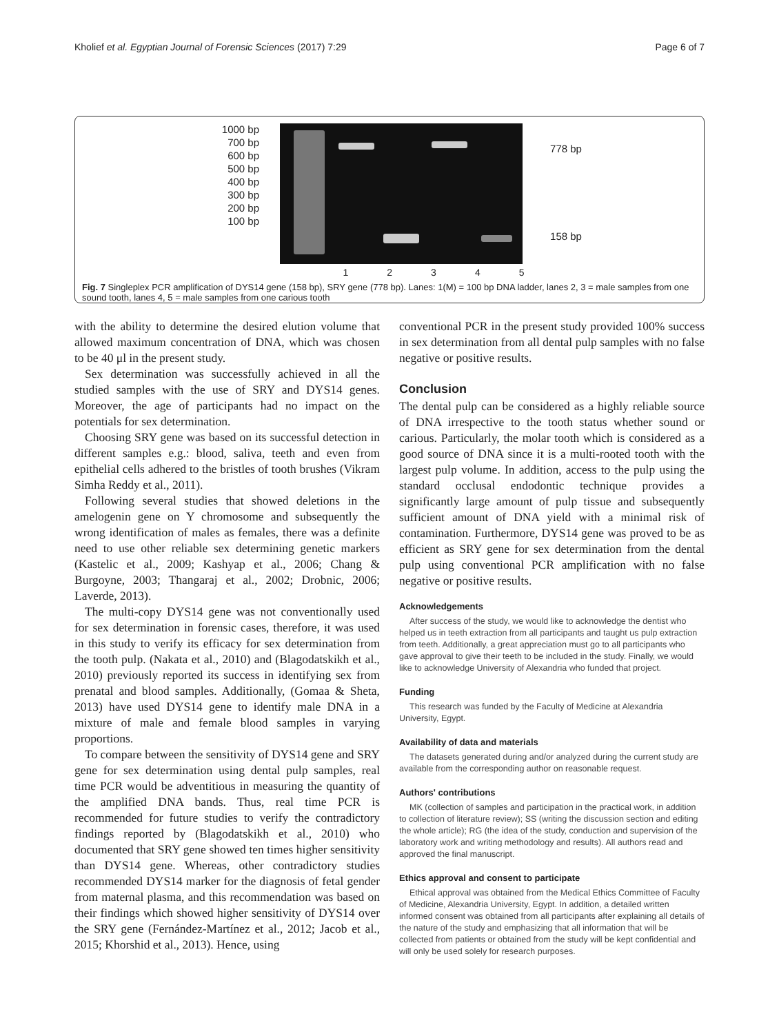Kholief et al. Egyptian Journal of Forensic Sciences (2017) 7:29 Page 6 of 7
1000 bp
700 bp
600 bp
500 bp
400 bp
300 bp
200 bp
100 bp
778 bp
158 bp
12345
Fig. 7 Singleplex PCR amplification of DYS14 gene (158 bp), SRY gene (778 bp). Lanes: 1(M) = 100 bp DNA ladder, lanes 2, 3 = male samples from one sound tooth, lanes 4, 5 = male samples from one carious tooth
with the ability to determine the desired elution volume that allowed maximum concentration of DNA, which was chosen to be 40 μl in the present study.
Sex determination was successfully achieved in all the studied samples with the use of SRY and DYS14 genes. Moreover, the age of participants had no impact on the potentials for sex determination.
Choosing SRY gene was based on its successful detection in different samples e.g.: blood, saliva, teeth and even from epithelial cells adhered to the bristles of tooth brushes (Vikram Simha Reddy et al., 2011).
Following several studies that showed deletions in the amelogenin gene on Y chromosome and subsequently the wrong identification of males as females, there was a definite need to use other reliable sex determining genetic markers (Kastelic et al., 2009; Kashyap et al., 2006; Chang & Burgoyne, 2003; Thangaraj et al., 2002; Drobnic, 2006; Laverde, 2013).
The multi-copy DYS14 gene was not conventionally used for sex determination in forensic cases, therefore, it was used in this study to verify its efficacy for sex determination from the tooth pulp. (Nakata et al., 2010) and (Blagodatskikh et al., 2010) previously reported its success in identifying sex from prenatal and blood samples. Additionally, (Gomaa & Sheta, 2013) have used DYS14 gene to identify male DNA in a mixture of male and female blood samples in varying proportions.
To compare between the sensitivity of DYS14 gene and SRY gene for sex determination using dental pulp samples, real time PCR would be adventitious in measuring the quantity of the amplified DNA bands. Thus, real time PCR is recommended for future studies to verify the contradictory findings reported by (Blagodatskikh et al., 2010) who documented that SRY gene showed ten times higher sensitivity than DYS14 gene. Whereas, other contradictory studies recommended DYS14 marker for the diagnosis of fetal gender from maternal plasma, and this recommendation was based on their findings which showed higher sensitivity of DYS14 over the SRY gene (Fernández-Martínez et al., 2012; Jacob et al., 2015; Khorshid et al., 2013). Hence, using
conventional PCR in the present study provided 100% success in sex determination from all dental pulp samples with no false negative or positive results.
Conclusion
The dental pulp can be considered as a highly reliable source of DNA irrespective to the tooth status whether sound or carious. Particularly, the molar tooth which is considered as a good source of DNA since it is a multi-rooted tooth with the largest pulp volume. In addition, access to the pulp using the standard occlusal endodontic technique provides a significantly large amount of pulp tissue and subsequently sufficient amount of DNA yield with a minimal risk of contamination. Furthermore, DYS14 gene was proved to be as efficient as SRY gene for sex determination from the dental pulp using conventional PCR amplification with no false negative or positive results.
Acknowledgements
After success of the study, we would like to acknowledge the dentist who helped us in teeth extraction from all participants and taught us pulp extraction from teeth. Additionally, a great appreciation must go to all participants who gave approval to give their teeth to be included in the study. Finally, we would like to acknowledge University of Alexandria who funded that project.
Funding
This research was funded by the Faculty of Medicine at Alexandria University, Egypt.
Availability of data and materials
The datasets generated during and/or analyzed during the current study are available from the corresponding author on reasonable request.
Authors' contributions
MK (collection of samples and participation in the practical work, in addition to collection of literature review); SS (writing the discussion section and editing the whole article); RG (the idea of the study, conduction and supervision of the laboratory work and writing methodology and results). All authors read and approved the final manuscript.
Ethics approval and consent to participate
Ethical approval was obtained from the Medical Ethics Committee of Faculty of Medicine, Alexandria University, Egypt. In addition, a detailed written informed consent was obtained from all participants after explaining all details of the nature of the study and emphasizing that all information that will be collected from patients or obtained from the study will be kept confidential and will only be used solely for research purposes.